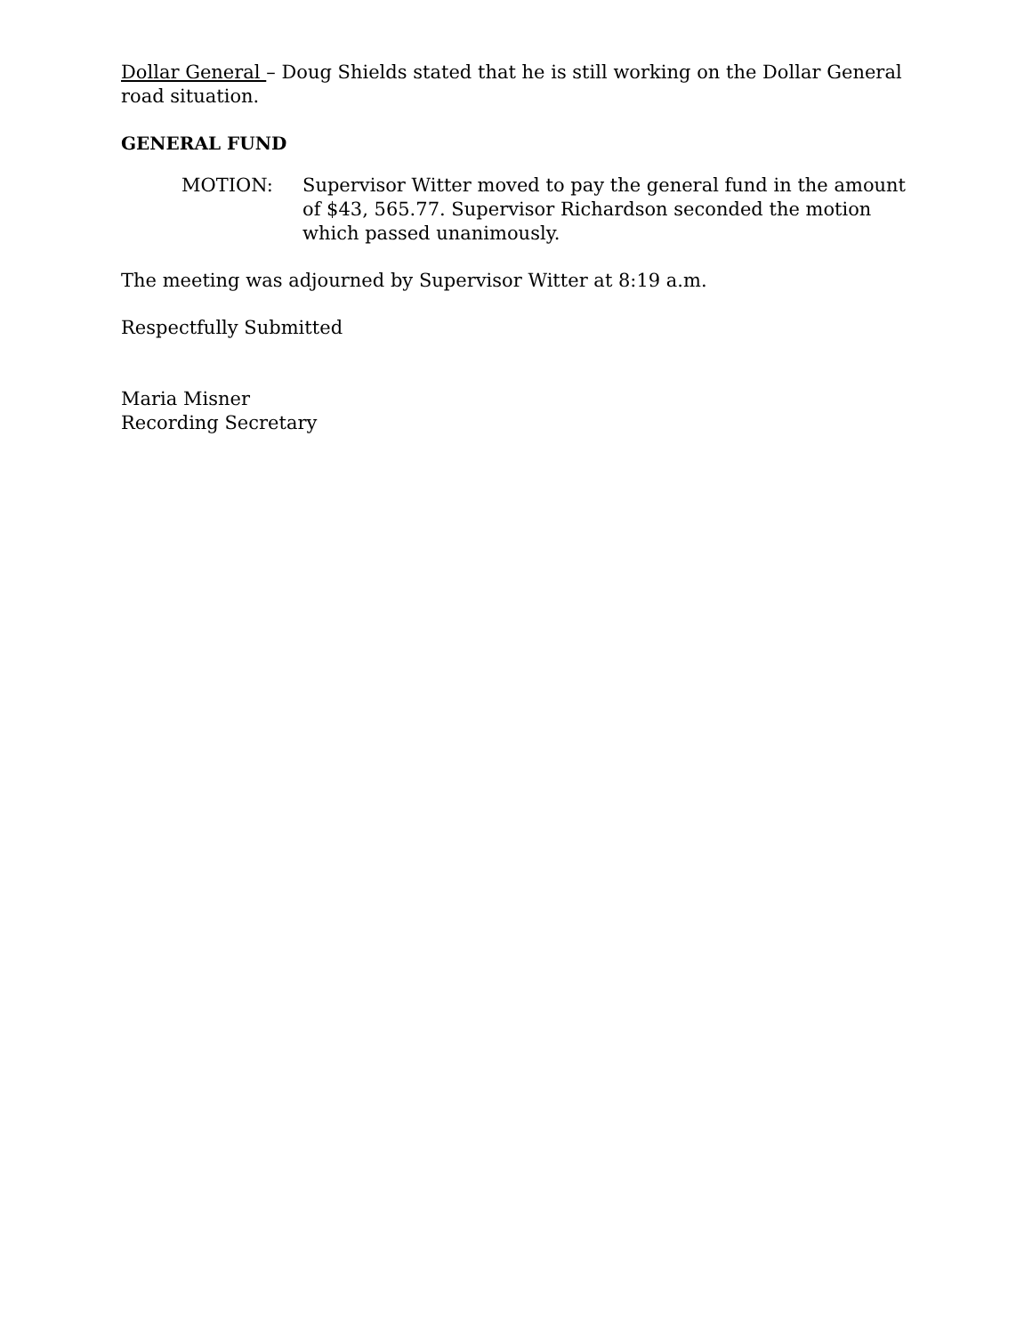Dollar General – Doug Shields stated that he is still working on the Dollar General road situation.
GENERAL FUND
MOTION: Supervisor Witter moved to pay the general fund in the amount of $43, 565.77. Supervisor Richardson seconded the motion which passed unanimously.
The meeting was adjourned by Supervisor Witter at 8:19 a.m.
Respectfully Submitted
Maria Misner
Recording Secretary